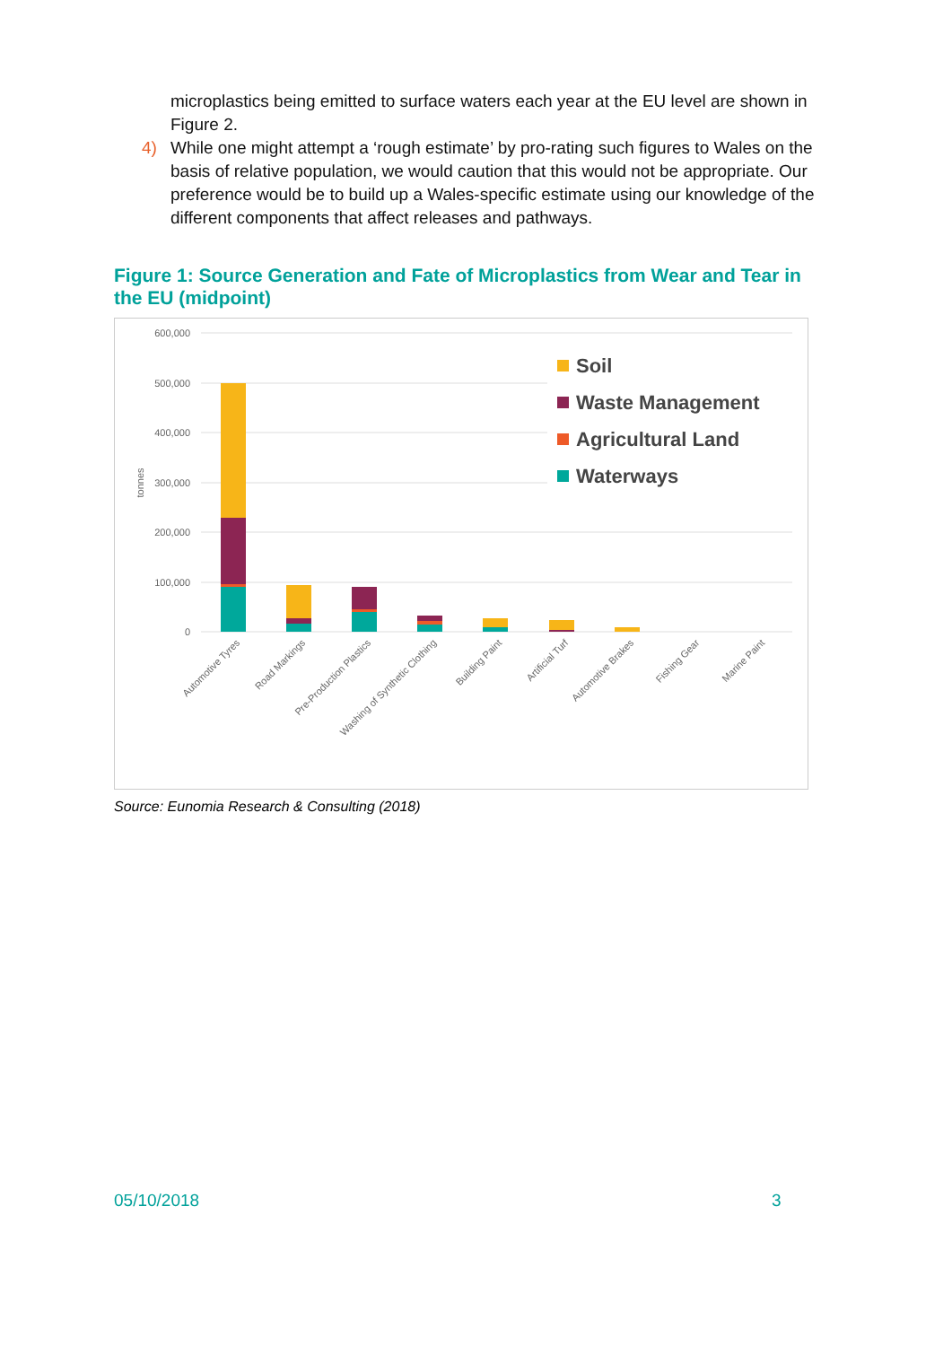microplastics being emitted to surface waters each year at the EU level are shown in Figure 2.
4) While one might attempt a ‘rough estimate’ by pro-rating such figures to Wales on the basis of relative population, we would caution that this would not be appropriate. Our preference would be to build up a Wales-specific estimate using our knowledge of the different components that affect releases and pathways.
Figure 1: Source Generation and Fate of Microplastics from Wear and Tear in the EU (midpoint)
600,000
500,000
400,000
300,000
200,000
100,000
0
tonnes
Automotive Tyres
Road Markings
Pre-Production Plastics
Washing of Synthetic Clothing
Building Paint
Artificial Turf
Automotive Brakes
Fishing Gear
Marine Paint
Soil
Waste Management
Agricultural Land
Waterways
Source: Eunomia Research & Consulting (2018)
05/10/2018 3